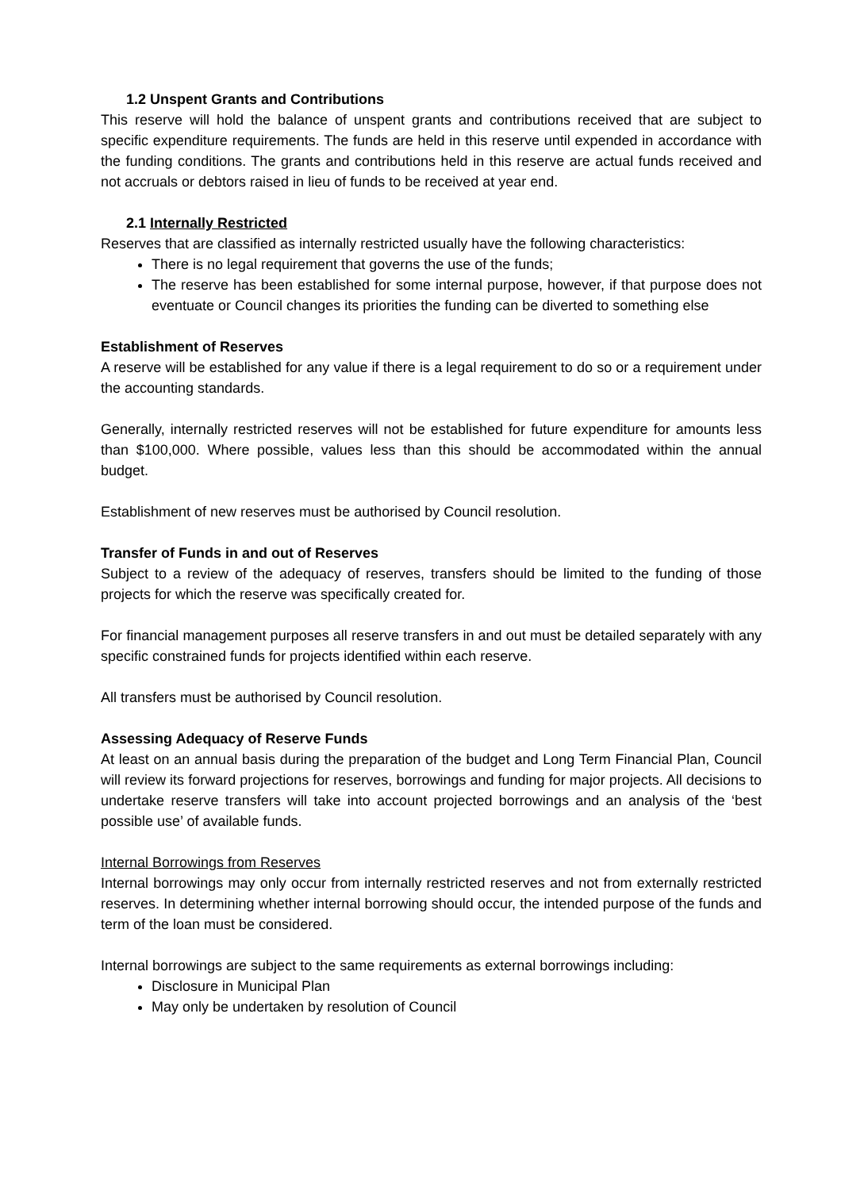1.2 Unspent Grants and Contributions
This reserve will hold the balance of unspent grants and contributions received that are subject to specific expenditure requirements. The funds are held in this reserve until expended in accordance with the funding conditions. The grants and contributions held in this reserve are actual funds received and not accruals or debtors raised in lieu of funds to be received at year end.
2.1 Internally Restricted
Reserves that are classified as internally restricted usually have the following characteristics:
There is no legal requirement that governs the use of the funds;
The reserve has been established for some internal purpose, however, if that purpose does not eventuate or Council changes its priorities the funding can be diverted to something else
Establishment of Reserves
A reserve will be established for any value if there is a legal requirement to do so or a requirement under the accounting standards.
Generally, internally restricted reserves will not be established for future expenditure for amounts less than $100,000. Where possible, values less than this should be accommodated within the annual budget.
Establishment of new reserves must be authorised by Council resolution.
Transfer of Funds in and out of Reserves
Subject to a review of the adequacy of reserves, transfers should be limited to the funding of those projects for which the reserve was specifically created for.
For financial management purposes all reserve transfers in and out must be detailed separately with any specific constrained funds for projects identified within each reserve.
All transfers must be authorised by Council resolution.
Assessing Adequacy of Reserve Funds
At least on an annual basis during the preparation of the budget and Long Term Financial Plan, Council will review its forward projections for reserves, borrowings and funding for major projects. All decisions to undertake reserve transfers will take into account projected borrowings and an analysis of the ‘best possible use’ of available funds.
Internal Borrowings from Reserves
Internal borrowings may only occur from internally restricted reserves and not from externally restricted reserves. In determining whether internal borrowing should occur, the intended purpose of the funds and term of the loan must be considered.
Internal borrowings are subject to the same requirements as external borrowings including:
Disclosure in Municipal Plan
May only be undertaken by resolution of Council